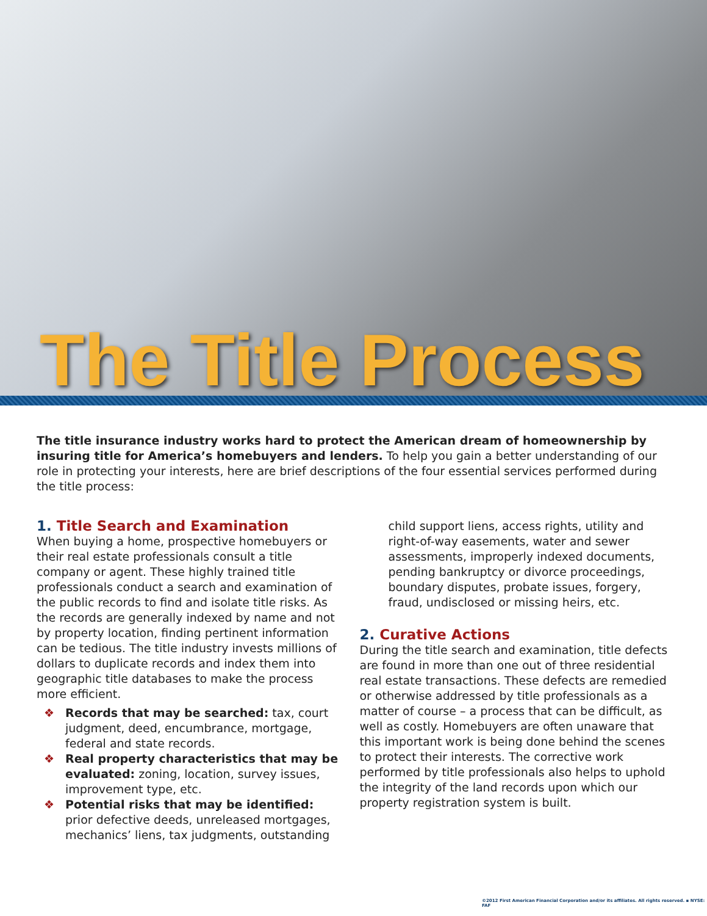The Title Process
The title insurance industry works hard to protect the American dream of homeownership by insuring title for America’s homebuyers and lenders. To help you gain a better understanding of our role in protecting your interests, here are brief descriptions of the four essential services performed during the title process:
1. Title Search and Examination
When buying a home, prospective homebuyers or their real estate professionals consult a title company or agent. These highly trained title professionals conduct a search and examination of the public records to find and isolate title risks. As the records are generally indexed by name and not by property location, finding pertinent information can be tedious. The title industry invests millions of dollars to duplicate records and index them into geographic title databases to make the process more efficient.
❖ Records that may be searched: tax, court judgment, deed, encumbrance, mortgage, federal and state records.
❖ Real property characteristics that may be evaluated: zoning, location, survey issues, improvement type, etc.
❖ Potential risks that may be identified: prior defective deeds, unreleased mortgages, mechanics’ liens, tax judgments, outstanding
child support liens, access rights, utility and right-of-way easements, water and sewer assessments, improperly indexed documents, pending bankruptcy or divorce proceedings, boundary disputes, probate issues, forgery, fraud, undisclosed or missing heirs, etc.
2. Curative Actions
During the title search and examination, title defects are found in more than one out of three residential real estate transactions. These defects are remedied or otherwise addressed by title professionals as a matter of course – a process that can be difficult, as well as costly. Homebuyers are often unaware that this important work is being done behind the scenes to protect their interests. The corrective work performed by title professionals also helps to uphold the integrity of the land records upon which our property registration system is built.
©2012 First American Financial Corporation and/or its affiliates. All rights reserved. ▪ NYSE: FAF